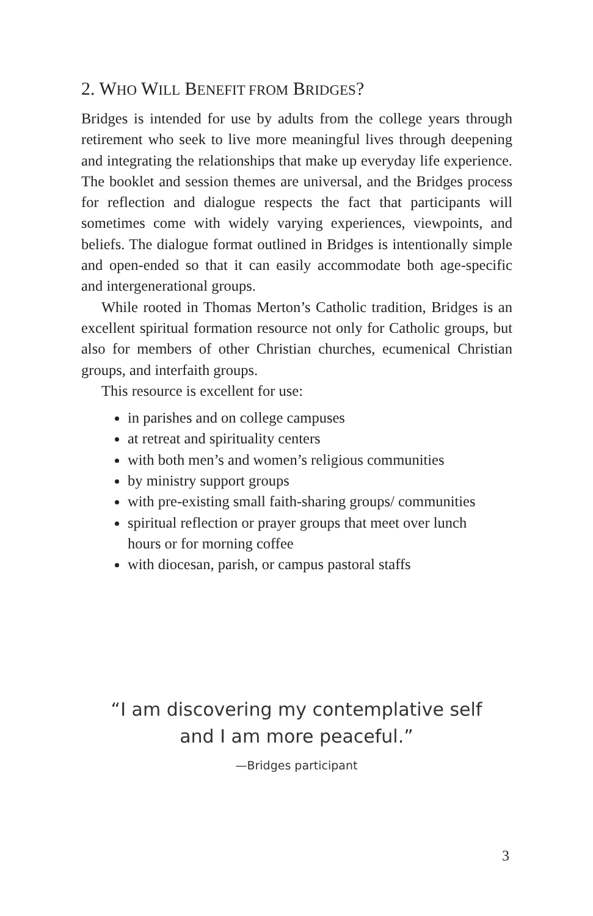2. WHO WILL BENEFIT FROM BRIDGES?
Bridges is intended for use by adults from the college years through retirement who seek to live more meaningful lives through deepening and integrating the relationships that make up everyday life experience. The booklet and session themes are universal, and the Bridges process for reflection and dialogue respects the fact that participants will sometimes come with widely varying experiences, viewpoints, and beliefs. The dialogue format outlined in Bridges is intentionally simple and open-ended so that it can easily accommodate both age-specific and intergenerational groups.
While rooted in Thomas Merton’s Catholic tradition, Bridges is an excellent spiritual formation resource not only for Catholic groups, but also for members of other Christian churches, ecumenical Christian groups, and interfaith groups.
This resource is excellent for use:
in parishes and on college campuses
at retreat and spirituality centers
with both men’s and women’s religious communities
by ministry support groups
with pre-existing small faith-sharing groups/ communities
spiritual reflection or prayer groups that meet over lunch hours or for morning coffee
with diocesan, parish, or campus pastoral staffs
“I am discovering my contemplative self
and I am more peaceful.”
—Bridges participant
3